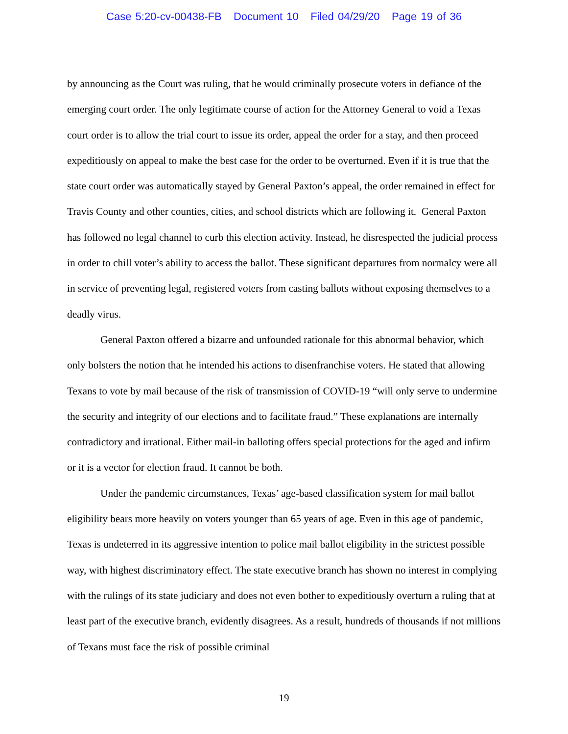Case 5:20-cv-00438-FB Document 10 Filed 04/29/20 Page 19 of 36
by announcing as the Court was ruling, that he would criminally prosecute voters in defiance of the emerging court order. The only legitimate course of action for the Attorney General to void a Texas court order is to allow the trial court to issue its order, appeal the order for a stay, and then proceed expeditiously on appeal to make the best case for the order to be overturned. Even if it is true that the state court order was automatically stayed by General Paxton’s appeal, the order remained in effect for Travis County and other counties, cities, and school districts which are following it. General Paxton has followed no legal channel to curb this election activity. Instead, he disrespected the judicial process in order to chill voter’s ability to access the ballot. These significant departures from normalcy were all in service of preventing legal, registered voters from casting ballots without exposing themselves to a deadly virus.
General Paxton offered a bizarre and unfounded rationale for this abnormal behavior, which only bolsters the notion that he intended his actions to disenfranchise voters. He stated that allowing Texans to vote by mail because of the risk of transmission of COVID-19 “will only serve to undermine the security and integrity of our elections and to facilitate fraud.” These explanations are internally contradictory and irrational. Either mail-in balloting offers special protections for the aged and infirm or it is a vector for election fraud. It cannot be both.
Under the pandemic circumstances, Texas’ age-based classification system for mail ballot eligibility bears more heavily on voters younger than 65 years of age. Even in this age of pandemic, Texas is undeterred in its aggressive intention to police mail ballot eligibility in the strictest possible way, with highest discriminatory effect. The state executive branch has shown no interest in complying with the rulings of its state judiciary and does not even bother to expeditiously overturn a ruling that at least part of the executive branch, evidently disagrees. As a result, hundreds of thousands if not millions of Texans must face the risk of possible criminal
19